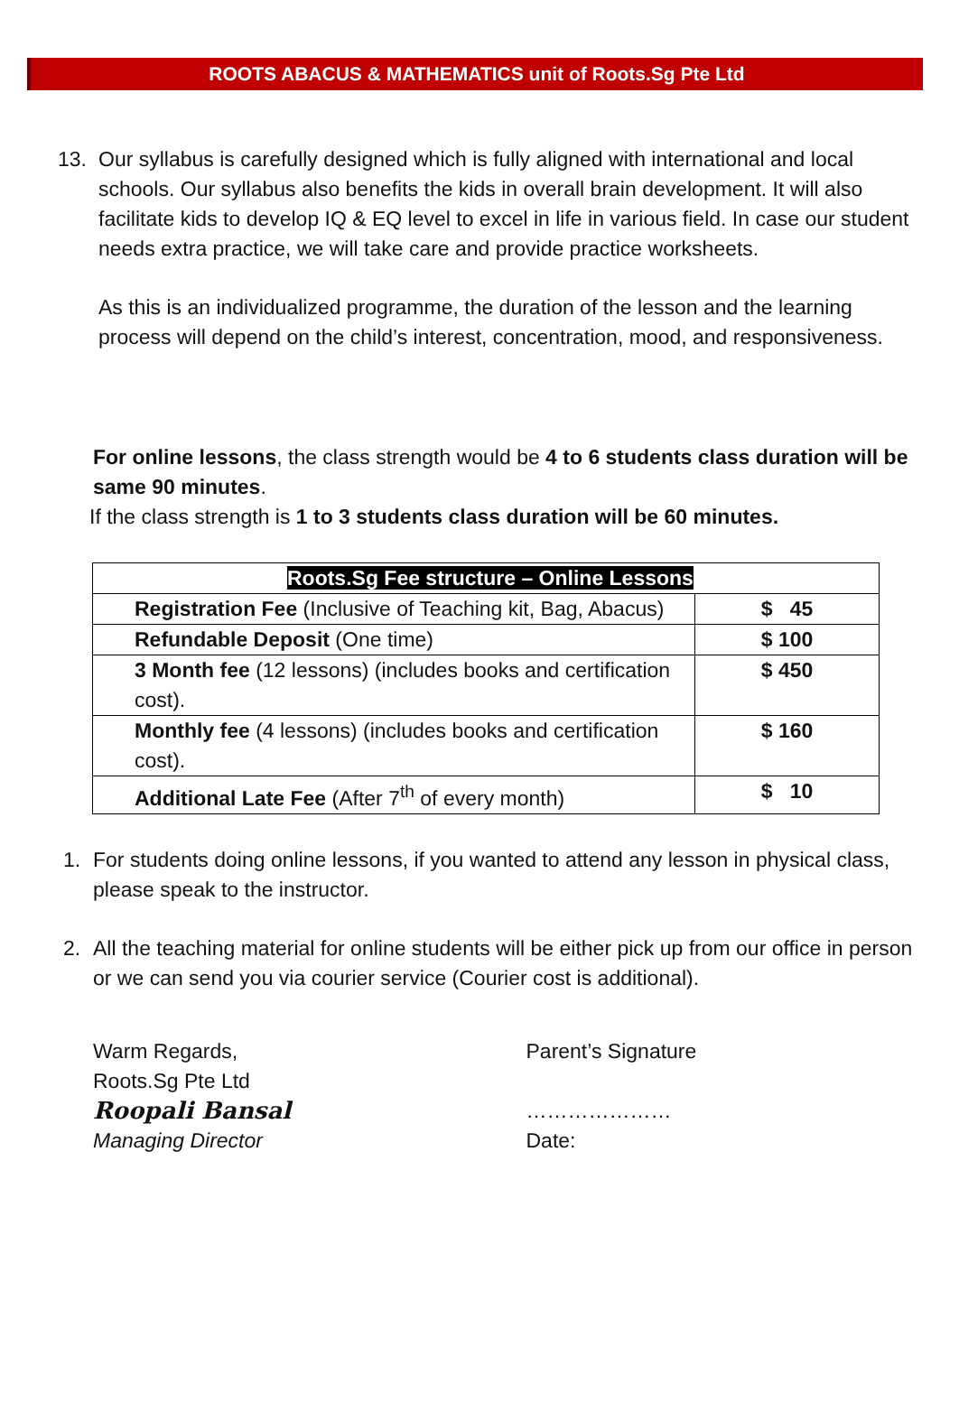ROOTS ABACUS & MATHEMATICS unit of Roots.Sg Pte Ltd
13. Our syllabus is carefully designed which is fully aligned with international and local schools. Our syllabus also benefits the kids in overall brain development. It will also facilitate kids to develop IQ & EQ level to excel in life in various field. In case our student needs extra practice, we will take care and provide practice worksheets.
As this is an individualized programme, the duration of the lesson and the learning process will depend on the child’s interest, concentration, mood, and responsiveness.
For online lessons, the class strength would be 4 to 6 students class duration will be same 90 minutes.
If the class strength is 1 to 3 students class duration will be 60 minutes.
| Roots.Sg Fee structure – Online Lessons | |
| --- | --- |
| Registration Fee (Inclusive of Teaching kit, Bag, Abacus) | $ 45 |
| Refundable Deposit (One time) | $ 100 |
| 3 Month fee (12 lessons) (includes books and certification cost). | $ 450 |
| Monthly fee (4 lessons) (includes books and certification cost). | $ 160 |
| Additional Late Fee (After 7<sup>th</sup> of every month) | $ 10 |
1. For students doing online lessons, if you wanted to attend any lesson in physical class, please speak to the instructor.
2. All the teaching material for online students will be either pick up from our office in person or we can send you via courier service (Courier cost is additional).
Warm Regards,
Roots.Sg Pte Ltd
Roopali Bansal
Managing Director
Parent’s Signature
…………………
Date: